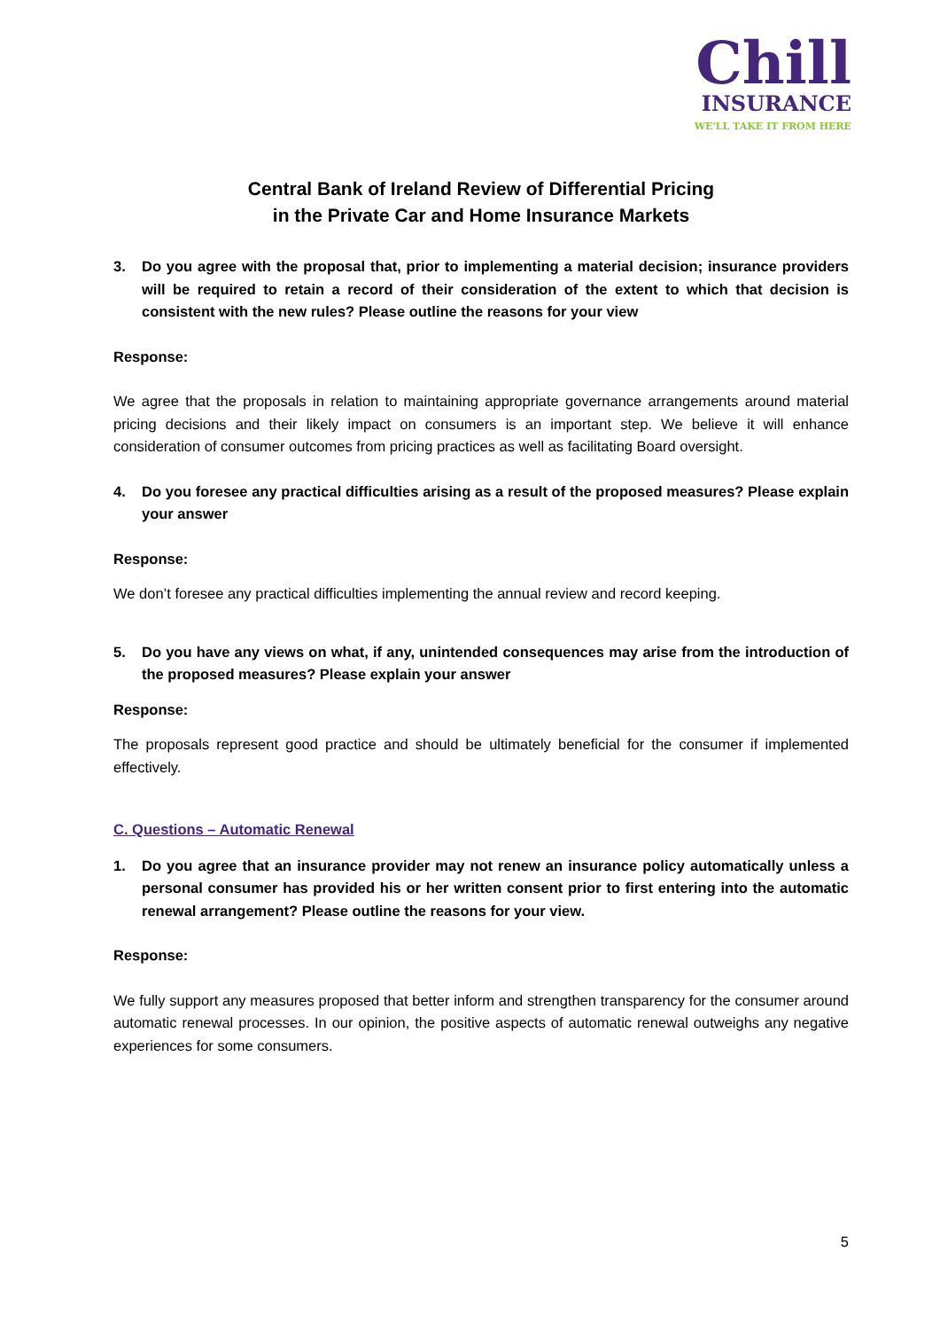Chill
INSURANCE
WE'LL TAKE IT FROM HERE
Central Bank of Ireland Review of Differential Pricing
in the Private Car and Home Insurance Markets
3. Do you agree with the proposal that, prior to implementing a material decision; insurance providers will be required to retain a record of their consideration of the extent to which that decision is consistent with the new rules? Please outline the reasons for your view
Response:
We agree that the proposals in relation to maintaining appropriate governance arrangements around material pricing decisions and their likely impact on consumers is an important step. We believe it will enhance consideration of consumer outcomes from pricing practices as well as facilitating Board oversight.
4. Do you foresee any practical difficulties arising as a result of the proposed measures? Please explain your answer
Response:
We don’t foresee any practical difficulties implementing the annual review and record keeping.
5. Do you have any views on what, if any, unintended consequences may arise from the introduction of the proposed measures? Please explain your answer
Response:
The proposals represent good practice and should be ultimately beneficial for the consumer if implemented effectively.
C. Questions – Automatic Renewal
1. Do you agree that an insurance provider may not renew an insurance policy automatically unless a personal consumer has provided his or her written consent prior to first entering into the automatic renewal arrangement? Please outline the reasons for your view.
Response:
We fully support any measures proposed that better inform and strengthen transparency for the consumer around automatic renewal processes. In our opinion, the positive aspects of automatic renewal outweighs any negative experiences for some consumers.
5